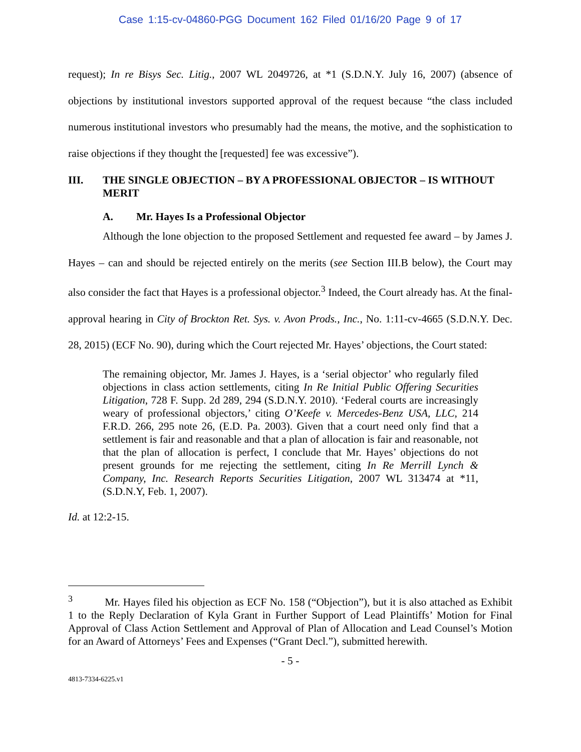Case 1:15-cv-04860-PGG Document 162 Filed 01/16/20 Page 9 of 17
request); In re Bisys Sec. Litig., 2007 WL 2049726, at *1 (S.D.N.Y. July 16, 2007) (absence of objections by institutional investors supported approval of the request because “the class included numerous institutional investors who presumably had the means, the motive, and the sophistication to raise objections if they thought the [requested] fee was excessive”).
III. THE SINGLE OBJECTION – BY A PROFESSIONAL OBJECTOR – IS WITHOUT MERIT
A. Mr. Hayes Is a Professional Objector
Although the lone objection to the proposed Settlement and requested fee award – by James J. Hayes – can and should be rejected entirely on the merits (see Section III.B below), the Court may also consider the fact that Hayes is a professional objector.<sup>3</sup> Indeed, the Court already has. At the final-approval hearing in City of Brockton Ret. Sys. v. Avon Prods., Inc., No. 1:11-cv-4665 (S.D.N.Y. Dec. 28, 2015) (ECF No. 90), during which the Court rejected Mr. Hayes’ objections, the Court stated:
The remaining objector, Mr. James J. Hayes, is a ‘serial objector’ who regularly filed objections in class action settlements, citing In Re Initial Public Offering Securities Litigation, 728 F. Supp. 2d 289, 294 (S.D.N.Y. 2010). ‘Federal courts are increasingly weary of professional objectors,’ citing O’Keefe v. Mercedes-Benz USA, LLC, 214 F.R.D. 266, 295 note 26, (E.D. Pa. 2003). Given that a court need only find that a settlement is fair and reasonable and that a plan of allocation is fair and reasonable, not that the plan of allocation is perfect, I conclude that Mr. Hayes’ objections do not present grounds for me rejecting the settlement, citing In Re Merrill Lynch & Company, Inc. Research Reports Securities Litigation, 2007 WL 313474 at *11, (S.D.N.Y, Feb. 1, 2007).
Id. at 12:2-15.
<sup>3</sup> Mr. Hayes filed his objection as ECF No. 158 (“Objection”), but it is also attached as Exhibit 1 to the Reply Declaration of Kyla Grant in Further Support of Lead Plaintiffs’ Motion for Final Approval of Class Action Settlement and Approval of Plan of Allocation and Lead Counsel’s Motion for an Award of Attorneys’ Fees and Expenses (“Grant Decl.”), submitted herewith.
- 5 -
4813-7334-6225.v1